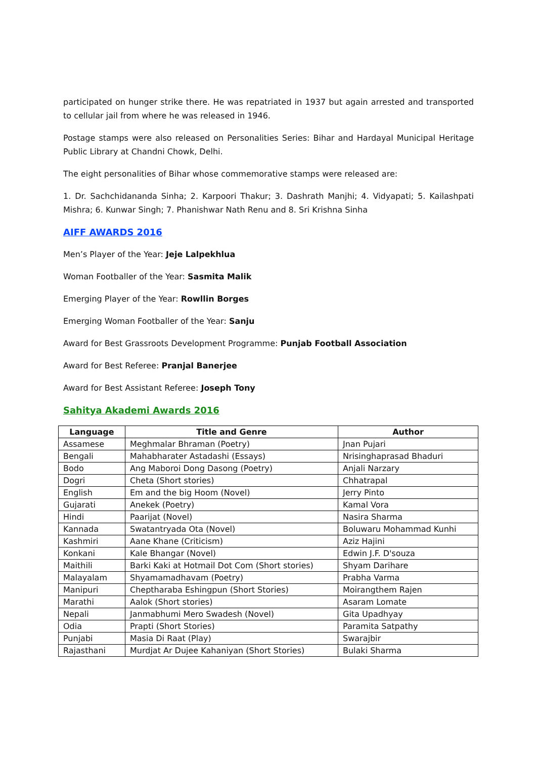participated on hunger strike there. He was repatriated in 1937 but again arrested and transported to cellular jail from where he was released in 1946.
Postage stamps were also released on Personalities Series: Bihar and Hardayal Municipal Heritage Public Library at Chandni Chowk, Delhi.
The eight personalities of Bihar whose commemorative stamps were released are:
1. Dr. Sachchidananda Sinha; 2. Karpoori Thakur; 3. Dashrath Manjhi; 4. Vidyapati; 5. Kailashpati Mishra; 6. Kunwar Singh; 7. Phanishwar Nath Renu and 8. Sri Krishna Sinha
AIFF AWARDS 2016
Men’s Player of the Year: Jeje Lalpekhlua
Woman Footballer of the Year: Sasmita Malik
Emerging Player of the Year: Rowllin Borges
Emerging Woman Footballer of the Year: Sanju
Award for Best Grassroots Development Programme: Punjab Football Association
Award for Best Referee: Pranjal Banerjee
Award for Best Assistant Referee: Joseph Tony
Sahitya Akademi Awards 2016
| Language | Title and Genre | Author |
| --- | --- | --- |
| Assamese | Meghmalar Bhraman (Poetry) | Jnan Pujari |
| Bengali | Mahabharater Astadashi (Essays) | Nrisinghaprasad Bhaduri |
| Bodo | Ang Maboroi Dong Dasong (Poetry) | Anjali Narzary |
| Dogri | Cheta (Short stories) | Chhatrapal |
| English | Em and the big Hoom (Novel) | Jerry Pinto |
| Gujarati | Anekek (Poetry) | Kamal Vora |
| Hindi | Paarijat (Novel) | Nasira Sharma |
| Kannada | Swatantryada Ota (Novel) | Boluwaru Mohammad Kunhi |
| Kashmiri | Aane Khane (Criticism) | Aziz Hajini |
| Konkani | Kale Bhangar (Novel) | Edwin J.F. D'souza |
| Maithili | Barki Kaki at Hotmail Dot Com (Short stories) | Shyam Darihare |
| Malayalam | Shyamamadhavam (Poetry) | Prabha Varma |
| Manipuri | Cheptharaba Eshingpun (Short Stories) | Moirangthem Rajen |
| Marathi | Aalok (Short stories) | Asaram Lomate |
| Nepali | Janmabhumi Mero Swadesh (Novel) | Gita Upadhyay |
| Odia | Prapti (Short Stories) | Paramita Satpathy |
| Punjabi | Masia Di Raat (Play) | Swarajbir |
| Rajasthani | Murdjat Ar Dujee Kahaniyan (Short Stories) | Bulaki Sharma |